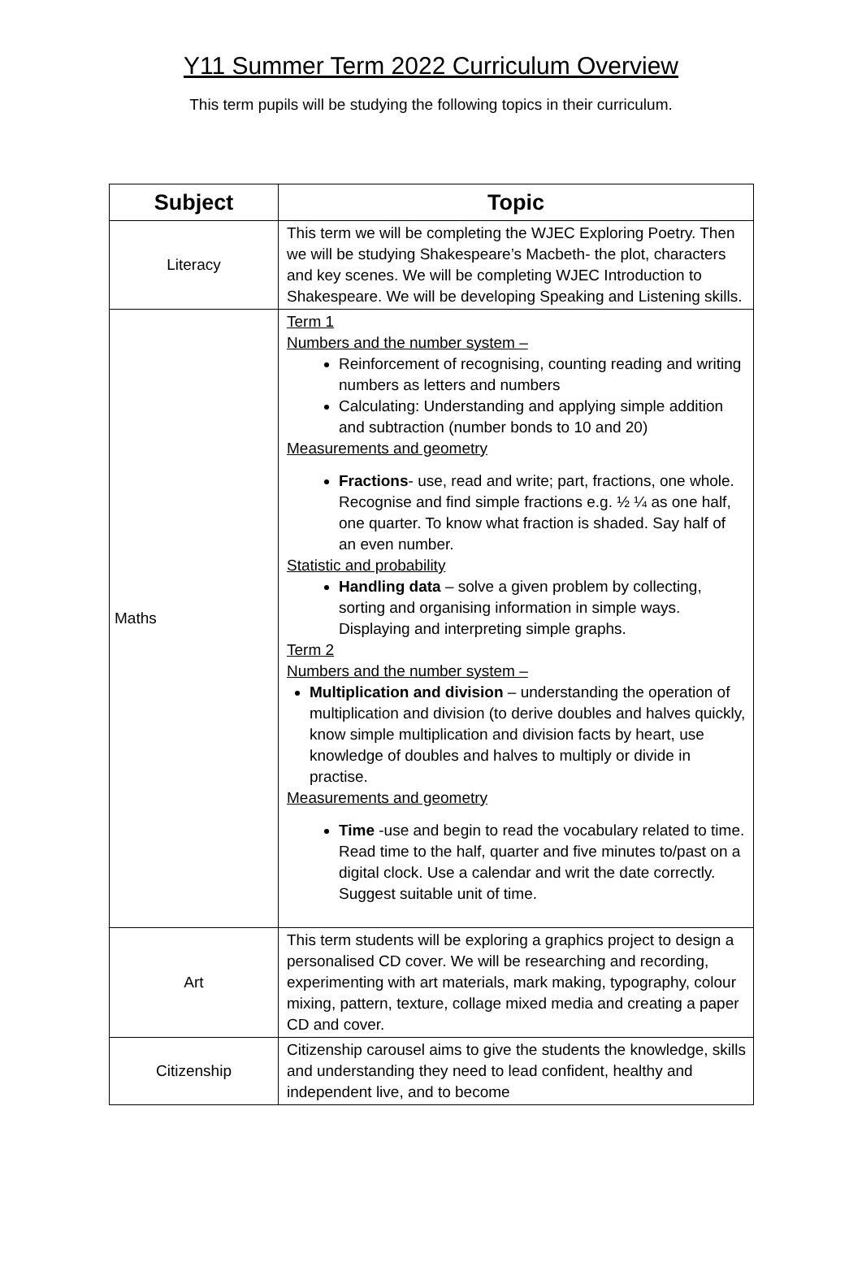Y11 Summer Term 2022 Curriculum Overview
This term pupils will be studying the following topics in their curriculum.
| Subject | Topic |
| --- | --- |
| Literacy | This term we will be completing the WJEC Exploring Poetry. Then we will be studying Shakespeare’s Macbeth- the plot, characters and key scenes. We will be completing WJEC Introduction to Shakespeare. We will be developing Speaking and Listening skills. |
| Maths | Term 1 Numbers and the number system – Reinforcement of recognising, counting reading and writing numbers as letters and numbers Calculating: Understanding and applying simple addition and subtraction (number bonds to 10 and 20) Measurements and geometry Fractions - use, read and write; part, fractions, one whole. Recognise and find simple fractions e.g. ½ ¼ as one half, one quarter. To know what fraction is shaded. Say half of an even number. Statistic and probability Handling data – solve a given problem by collecting, sorting and organising information in simple ways. Displaying and interpreting simple graphs. Term 2 Numbers and the number system – Multiplication and division – understanding the operation of multiplication and division (to derive doubles and halves quickly, know simple multiplication and division facts by heart, use knowledge of doubles and halves to multiply or divide in practise. Measurements and geometry Time -use and begin to read the vocabulary related to time. Read time to the half, quarter and five minutes to/past on a digital clock. Use a calendar and writ the date correctly. Suggest suitable unit of time. |
| Art | This term students will be exploring a graphics project to design a personalised CD cover. We will be researching and recording, experimenting with art materials, mark making, typography, colour mixing, pattern, texture, collage mixed media and creating a paper CD and cover. |
| Citizenship | Citizenship carousel aims to give the students the knowledge, skills and understanding they need to lead confident, healthy and independent live, and to become |